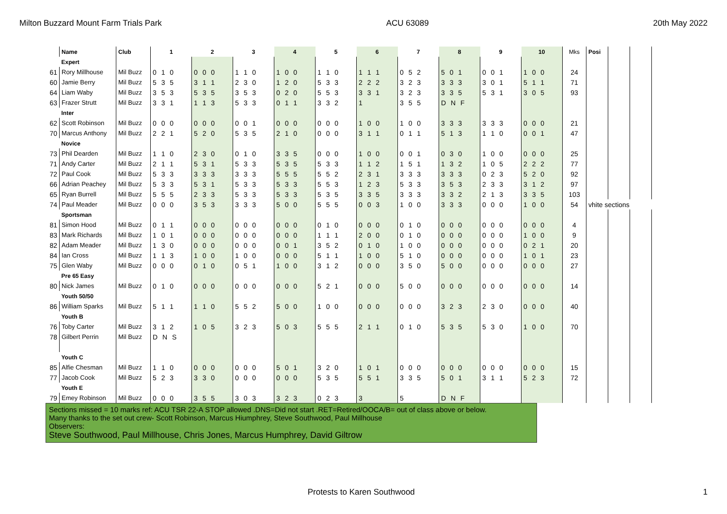Milton Buzzard Mount Farm Trials Park ACU 63089 20th May 2022
| | Name | Club | 1 | 2 | 3 | 4 | 5 | 6 | 7 | 8 | 9 | 10 | Mks | Posi | | | |
| | Expert | | | | | | | | | | | | | | | | |
| 61 | Rory Millhouse | Mil Buzz | 0 1 0 | 0 0 0 | 1 1 0 | 1 0 0 | 1 1 0 | 1 1 1 | 0 5 2 | 5 0 1 | 0 0 1 | 1 0 0 | 24 | | | | |
| 60 | Jamie Berry | Mil Buzz | 5 3 5 | 3 1 1 | 2 3 0 | 1 2 0 | 5 3 3 | 2 2 2 | 3 2 3 | 3 3 3 | 3 0 1 | 5 1 1 | 71 | | | | |
| 64 | Liam Waby | Mil Buzz | 3 5 3 | 5 3 5 | 3 5 3 | 0 2 0 | 5 5 3 | 3 3 1 | 3 2 3 | 3 3 5 | 5 3 1 | 3 0 5 | 93 | | | | |
| 63 | Frazer Strutt | Mil Buzz | 3 3 1 | 1 1 3 | 5 3 3 | 0 1 1 | 3 3 2 | 1 | 3 5 5 | D N F | | | | | | | |
| | Inter | | | | | | | | | | | | | | | | |
| 62 | Scott Robinson | Mil Buzz | 0 0 0 | 0 0 0 | 0 0 1 | 0 0 0 | 0 0 0 | 1 0 0 | 1 0 0 | 3 3 3 | 3 3 3 | 0 0 0 | 21 | | | | |
| 70 | Marcus Anthony | Mil Buzz | 2 2 1 | 5 2 0 | 5 3 5 | 2 1 0 | 0 0 0 | 3 1 1 | 0 1 1 | 5 1 3 | 1 1 0 | 0 0 1 | 47 | | | | |
| | Novice | | | | | | | | | | | | | | | | |
| 73 | Phil Dearden | Mil Buzz | 1 1 0 | 2 3 0 | 0 1 0 | 3 3 5 | 0 0 0 | 1 0 0 | 0 0 1 | 0 3 0 | 1 0 0 | 0 0 0 | 25 | | | | |
| 71 | Andy Carter | Mil Buzz | 2 1 1 | 5 3 1 | 5 3 3 | 5 3 5 | 5 3 3 | 1 1 2 | 1 5 1 | 1 3 2 | 1 0 5 | 2 2 2 | 77 | | | | |
| 72 | Paul Cook | Mil Buzz | 5 3 3 | 3 3 3 | 3 3 3 | 5 5 5 | 5 5 2 | 2 3 1 | 3 3 3 | 3 3 3 | 0 2 3 | 5 2 0 | 92 | | | | |
| 66 | Adrian Peachey | Mil Buzz | 5 3 3 | 5 3 1 | 5 3 3 | 5 3 3 | 5 5 3 | 1 2 3 | 5 3 3 | 3 5 3 | 2 3 3 | 3 1 2 | 97 | | | | |
| 65 | Ryan Burrell | Mil Buzz | 5 5 5 | 2 3 3 | 5 3 3 | 5 3 3 | 5 3 5 | 3 3 5 | 3 3 3 | 3 3 2 | 2 1 3 | 3 3 5 | 103 | | | | |
| 74 | Paul Meader | Mil Buzz | 0 0 0 | 3 5 3 | 3 3 3 | 5 0 0 | 5 5 5 | 0 0 3 | 1 0 0 | 3 3 3 | 0 0 0 | 1 0 0 | 54 | vhite sections | | | |
| | Sportsman | | | | | | | | | | | | | | | | |
| 81 | Simon Hood | Mil Buzz | 0 1 1 | 0 0 0 | 0 0 0 | 0 0 0 | 0 1 0 | 0 0 0 | 0 1 0 | 0 0 0 | 0 0 0 | 0 0 0 | 4 | | | | |
| 83 | Mark Richards | Mil Buzz | 1 0 1 | 0 0 0 | 0 0 0 | 0 0 0 | 1 1 1 | 2 0 0 | 0 1 0 | 0 0 0 | 0 0 0 | 1 0 0 | 9 | | | | |
| 82 | Adam Meader | Mil Buzz | 1 3 0 | 0 0 0 | 0 0 0 | 0 0 1 | 3 5 2 | 0 1 0 | 1 0 0 | 0 0 0 | 0 0 0 | 0 2 1 | 20 | | | | |
| 84 | Ian Cross | Mil Buzz | 1 1 3 | 1 0 0 | 1 0 0 | 0 0 0 | 5 1 1 | 1 0 0 | 5 1 0 | 0 0 0 | 0 0 0 | 1 0 1 | 23 | | | | |
| 75 | Glen Waby | Mil Buzz | 0 0 0 | 0 1 0 | 0 5 1 | 1 0 0 | 3 1 2 | 0 0 0 | 3 5 0 | 5 0 0 | 0 0 0 | 0 0 0 | 27 | | | | |
| | Pre 65 Easy | | | | | | | | | | | | | | | | |
| 80 | Nick James | Mil Buzz | 0 1 0 | 0 0 0 | 0 0 0 | 0 0 0 | 5 2 1 | 0 0 0 | 5 0 0 | 0 0 0 | 0 0 0 | 0 0 0 | 14 | | | | |
| | Youth 50/50 | | | | | | | | | | | | | | | | |
| 86 | William Sparks | Mil Buzz | 5 1 1 | 1 1 0 | 5 5 2 | 5 0 0 | 1 0 0 | 0 0 0 | 0 0 0 | 3 2 3 | 2 3 0 | 0 0 0 | 40 | | | | |
| | Youth B | | | | | | | | | | | | | | | | |
| 76 | Toby Carter | Mil Buzz | 3 1 2 | 1 0 5 | 3 2 3 | 5 0 3 | 5 5 5 | 2 1 1 | 0 1 0 | 5 3 5 | 5 3 0 | 1 0 0 | 70 | | | | |
| 78 | Gilbert Perrin | Mil Buzz | D N S | | | | | | | | | | | | | | |
| | Youth C | | | | | | | | | | | | | | | | |
| 85 | Alfie Chesman | Mil Buzz | 1 1 0 | 0 0 0 | 0 0 0 | 5 0 1 | 3 2 0 | 1 0 1 | 0 0 0 | 0 0 0 | 0 0 0 | 0 0 0 | 15 | | | | |
| 77 | Jacob Cook | Mil Buzz | 5 2 3 | 3 3 0 | 0 0 0 | 0 0 0 | 5 3 5 | 5 5 1 | 3 3 5 | 5 0 1 | 3 1 1 | 5 2 3 | 72 | | | | |
| | Youth E | | | | | | | | | | | | | | | | |
| 79 | Emey Robinson | Mil Buzz | 0 0 0 | 3 5 5 | 3 0 3 | 3 2 3 | 0 2 3 | 3 | 5 | D N F | | | | | | | |
Sections missed = 10 marks ref: ACU TSR 22-A STOP allowed .DNS=Did not start .RET=Retired/OOCA/B= out of class above or below.
Many thanks to the set out crew- Scott Robinson, Marcus Hiumphrey, Steve Southwood, Paul Millhouse
Observers:
Steve Southwood, Paul Millhouse, Chris Jones, Marcus Humphrey, David Giltrow
Protests to Karen Southwood 1